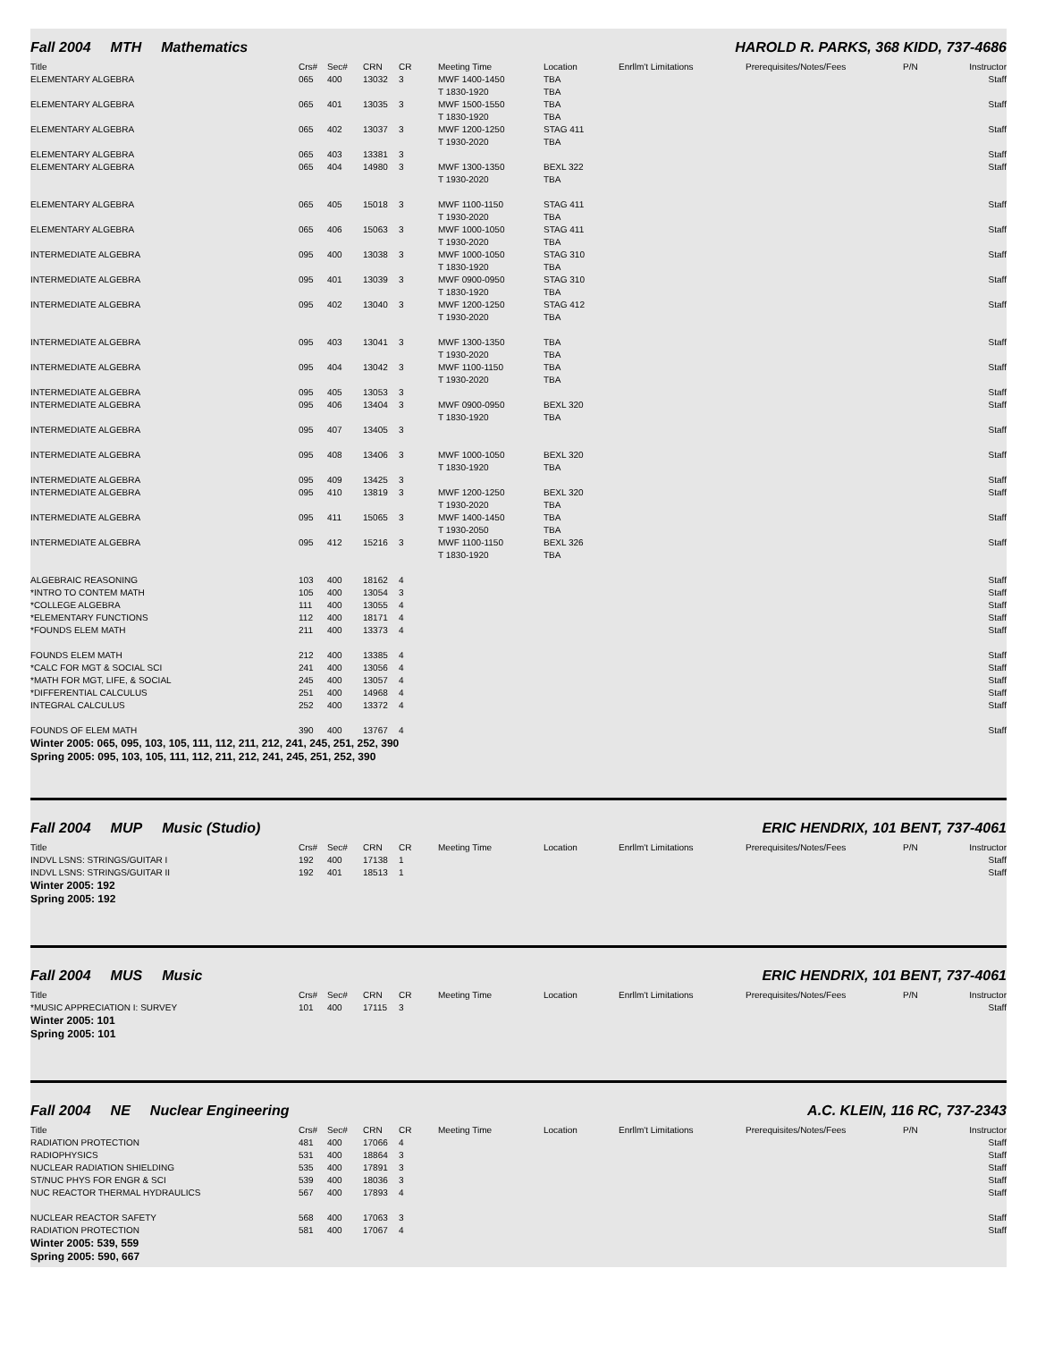Fall 2004 MTH Mathematics HAROLD R. PARKS, 368 KIDD, 737-4686
| Title | Crs# | Sec# | CRN | CR | Meeting Time | Location | Enrllm't Limitations | Prerequisites/Notes/Fees | P/N | Instructor |
| --- | --- | --- | --- | --- | --- | --- | --- | --- | --- | --- |
| ELEMENTARY ALGEBRA | 065 | 400 | 13032 | 3 | MWF 1400-1450 T 1830-1920 | TBA TBA | | | | Staff |
| ELEMENTARY ALGEBRA | 065 | 401 | 13035 | 3 | MWF 1500-1550 T 1830-1920 | TBA TBA | | | | Staff |
| ELEMENTARY ALGEBRA | 065 | 402 | 13037 | 3 | MWF 1200-1250 T 1930-2020 | STAG 411 TBA | | | | Staff |
| ELEMENTARY ALGEBRA | 065 | 403 | 13381 | 3 | | | | | | Staff |
| ELEMENTARY ALGEBRA | 065 | 404 | 14980 | 3 | MWF 1300-1350 T 1930-2020 | BEXL 322 TBA | | | | Staff |
| ELEMENTARY ALGEBRA | 065 | 405 | 15018 | 3 | MWF 1100-1150 T 1930-2020 | STAG 411 TBA | | | | Staff |
| ELEMENTARY ALGEBRA | 065 | 406 | 15063 | 3 | MWF 1000-1050 T 1930-2020 | STAG 411 TBA | | | | Staff |
| INTERMEDIATE ALGEBRA | 095 | 400 | 13038 | 3 | MWF 1000-1050 T 1830-1920 | STAG 310 TBA | | | | Staff |
| INTERMEDIATE ALGEBRA | 095 | 401 | 13039 | 3 | MWF 0900-0950 T 1830-1920 | STAG 310 TBA | | | | Staff |
| INTERMEDIATE ALGEBRA | 095 | 402 | 13040 | 3 | MWF 1200-1250 T 1930-2020 | STAG 412 TBA | | | | Staff |
| INTERMEDIATE ALGEBRA | 095 | 403 | 13041 | 3 | MWF 1300-1350 T 1930-2020 | TBA TBA | | | | Staff |
| INTERMEDIATE ALGEBRA | 095 | 404 | 13042 | 3 | MWF 1100-1150 T 1930-2020 | TBA TBA | | | | Staff |
| INTERMEDIATE ALGEBRA | 095 | 405 | 13053 | 3 | | | | | | Staff |
| INTERMEDIATE ALGEBRA | 095 | 406 | 13404 | 3 | MWF 0900-0950 T 1830-1920 | BEXL 320 TBA | | | | Staff |
| INTERMEDIATE ALGEBRA | 095 | 407 | 13405 | 3 | | | | | | Staff |
| INTERMEDIATE ALGEBRA | 095 | 408 | 13406 | 3 | MWF 1000-1050 T 1830-1920 | BEXL 320 TBA | | | | Staff |
| INTERMEDIATE ALGEBRA | 095 | 409 | 13425 | 3 | | | | | | Staff |
| INTERMEDIATE ALGEBRA | 095 | 410 | 13819 | 3 | MWF 1200-1250 T 1930-2020 | BEXL 320 TBA | | | | Staff |
| INTERMEDIATE ALGEBRA | 095 | 411 | 15065 | 3 | MWF 1400-1450 T 1930-2050 | TBA TBA | | | | Staff |
| INTERMEDIATE ALGEBRA | 095 | 412 | 15216 | 3 | MWF 1100-1150 T 1830-1920 | BEXL 326 TBA | | | | Staff |
| ALGEBRAIC REASONING | 103 | 400 | 18162 | 4 | | | | | | Staff |
| *INTRO TO CONTEM MATH | 105 | 400 | 13054 | 3 | | | | | | Staff |
| *COLLEGE ALGEBRA | 111 | 400 | 13055 | 4 | | | | | | Staff |
| *ELEMENTARY FUNCTIONS | 112 | 400 | 18171 | 4 | | | | | | Staff |
| *FOUNDS ELEM MATH | 211 | 400 | 13373 | 4 | | | | | | Staff |
| FOUNDS ELEM MATH | 212 | 400 | 13385 | 4 | | | | | | Staff |
| *CALC FOR MGT & SOCIAL SCI | 241 | 400 | 13056 | 4 | | | | | | Staff |
| *MATH FOR MGT, LIFE, & SOCIAL | 245 | 400 | 13057 | 4 | | | | | | Staff |
| *DIFFERENTIAL CALCULUS | 251 | 400 | 14968 | 4 | | | | | | Staff |
| INTEGRAL CALCULUS | 252 | 400 | 13372 | 4 | | | | | | Staff |
| FOUNDS OF ELEM MATH | 390 | 400 | 13767 | 4 | | | | | | Staff |
Winter 2005: 065, 095, 103, 105, 111, 112, 211, 212, 241, 245, 251, 252, 390
Spring 2005: 095, 103, 105, 111, 112, 211, 212, 241, 245, 251, 252, 390
Fall 2004 MUP Music (Studio) ERIC HENDRIX, 101 BENT, 737-4061
| Title | Crs# | Sec# | CRN | CR | Meeting Time | Location | Enrllm't Limitations | Prerequisites/Notes/Fees | P/N | Instructor |
| --- | --- | --- | --- | --- | --- | --- | --- | --- | --- | --- |
| INDVL LSNS: STRINGS/GUITAR I | 192 | 400 | 17138 | 1 | | | | | | Staff |
| INDVL LSNS: STRINGS/GUITAR II | 192 | 401 | 18513 | 1 | | | | | | Staff |
Winter 2005: 192
Spring 2005: 192
Fall 2004 MUS Music ERIC HENDRIX, 101 BENT, 737-4061
| Title | Crs# | Sec# | CRN | CR | Meeting Time | Location | Enrllm't Limitations | Prerequisites/Notes/Fees | P/N | Instructor |
| --- | --- | --- | --- | --- | --- | --- | --- | --- | --- | --- |
| *MUSIC APPRECIATION I: SURVEY | 101 | 400 | 17115 | 3 | | | | | | Staff |
Winter 2005: 101
Spring 2005: 101
Fall 2004 NE Nuclear Engineering
A.C. KLEIN, 116 RC, 737-2343
| Title | Crs# | Sec# | CRN | CR | Meeting Time | Location | Enrllm't Limitations | Prerequisites/Notes/Fees | P/N | Instructor |
| --- | --- | --- | --- | --- | --- | --- | --- | --- | --- | --- |
| RADIATION PROTECTION | 481 | 400 | 17066 | 4 | | | | | | Staff |
| RADIOPHYSICS | 531 | 400 | 18864 | 3 | | | | | | Staff |
| NUCLEAR RADIATION SHIELDING | 535 | 400 | 17891 | 3 | | | | | | Staff |
| ST/NUC PHYS FOR ENGR & SCI | 539 | 400 | 18036 | 3 | | | | | | Staff |
| NUC REACTOR THERMAL HYDRAULICS | 567 | 400 | 17893 | 4 | | | | | | Staff |
| NUCLEAR REACTOR SAFETY | 568 | 400 | 17063 | 3 | | | | | | Staff |
| RADIATION PROTECTION | 581 | 400 | 17067 | 4 | | | | | | Staff |
Winter 2005: 539, 559
Spring 2005: 590, 667